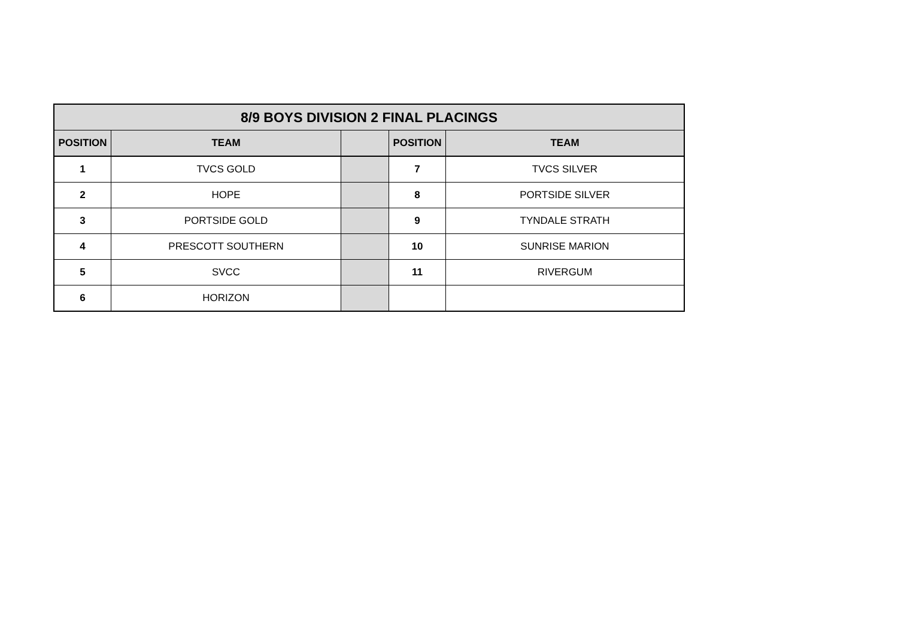| 8/9 BOYS DIVISION 2 FINAL PLACINGS | | | | |
| --- | --- | --- | --- | --- |
| POSITION | TEAM | | POSITION | TEAM |
| 1 | TVCS GOLD | | 7 | TVCS SILVER |
| 2 | HOPE | | 8 | PORTSIDE SILVER |
| 3 | PORTSIDE GOLD | | 9 | TYNDALE STRATH |
| 4 | PRESCOTT SOUTHERN | | 10 | SUNRISE MARION |
| 5 | SVCC | | 11 | RIVERGUM |
| 6 | HORIZON | | | |